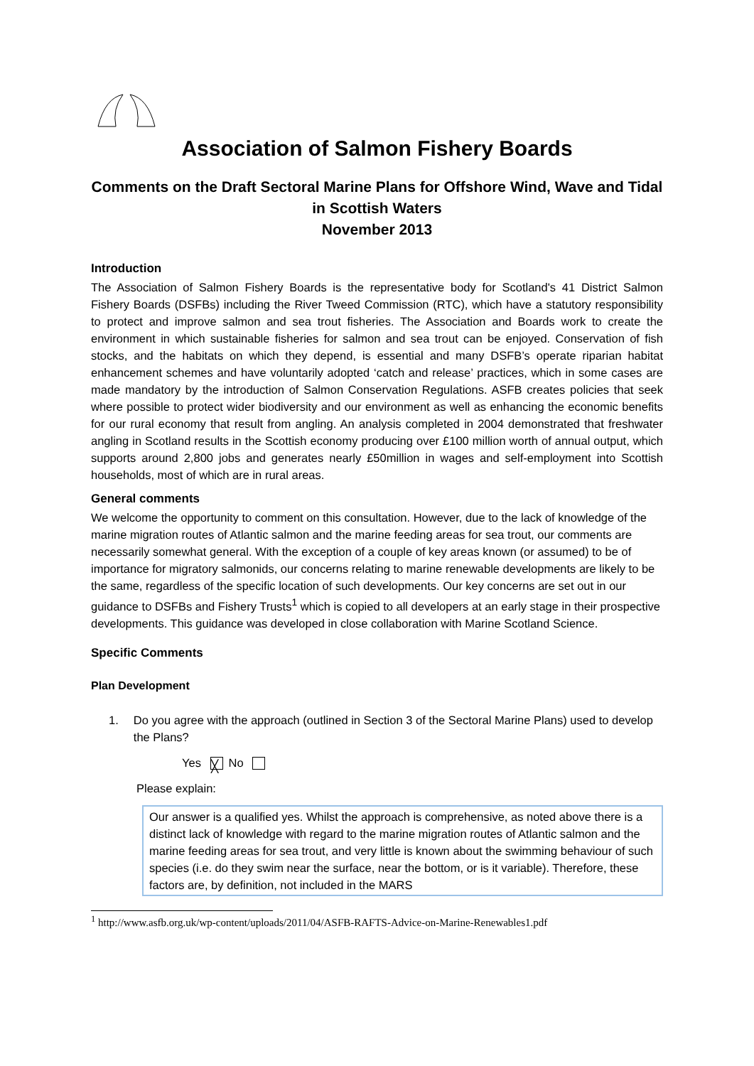Association of Salmon Fishery Boards
Comments on the Draft Sectoral Marine Plans for Offshore Wind, Wave and Tidal in Scottish Waters
November 2013
Introduction
The Association of Salmon Fishery Boards is the representative body for Scotland's 41 District Salmon Fishery Boards (DSFBs) including the River Tweed Commission (RTC), which have a statutory responsibility to protect and improve salmon and sea trout fisheries. The Association and Boards work to create the environment in which sustainable fisheries for salmon and sea trout can be enjoyed. Conservation of fish stocks, and the habitats on which they depend, is essential and many DSFB’s operate riparian habitat enhancement schemes and have voluntarily adopted ‘catch and release’ practices, which in some cases are made mandatory by the introduction of Salmon Conservation Regulations. ASFB creates policies that seek where possible to protect wider biodiversity and our environment as well as enhancing the economic benefits for our rural economy that result from angling. An analysis completed in 2004 demonstrated that freshwater angling in Scotland results in the Scottish economy producing over £100 million worth of annual output, which supports around 2,800 jobs and generates nearly £50million in wages and self-employment into Scottish households, most of which are in rural areas.
General comments
We welcome the opportunity to comment on this consultation. However, due to the lack of knowledge of the marine migration routes of Atlantic salmon and the marine feeding areas for sea trout, our comments are necessarily somewhat general. With the exception of a couple of key areas known (or assumed) to be of importance for migratory salmonids, our concerns relating to marine renewable developments are likely to be the same, regardless of the specific location of such developments. Our key concerns are set out in our guidance to DSFBs and Fishery Trusts<sup>1</sup> which is copied to all developers at an early stage in their prospective developments. This guidance was developed in close collaboration with Marine Scotland Science.
Specific Comments
Plan Development
1. Do you agree with the approach (outlined in Section 3 of the Sectoral Marine Plans) used to develop the Plans?
Yes ╳ No
Please explain:
Our answer is a qualified yes. Whilst the approach is comprehensive, as noted above there is a distinct lack of knowledge with regard to the marine migration routes of Atlantic salmon and the marine feeding areas for sea trout, and very little is known about the swimming behaviour of such species (i.e. do they swim near the surface, near the bottom, or is it variable). Therefore, these factors are, by definition, not included in the MARS
<sup>1</sup> http://www.asfb.org.uk/wp-content/uploads/2011/04/ASFB-RAFTS-Advice-on-Marine-Renewables1.pdf